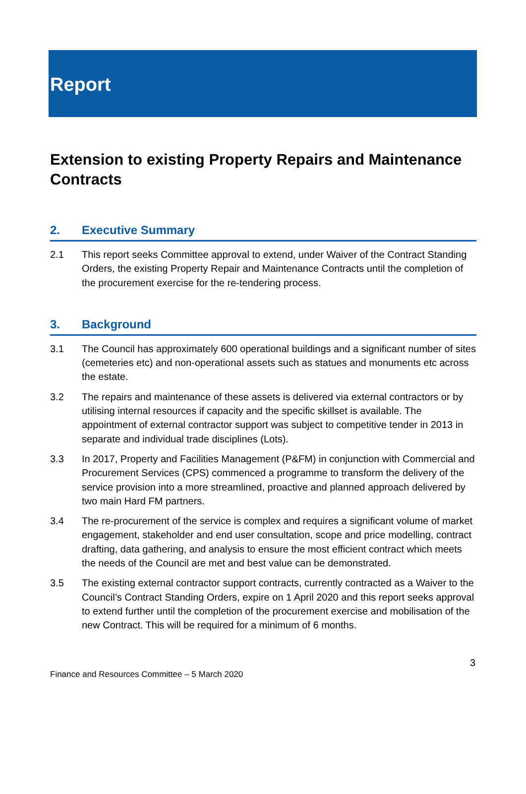Report
Extension to existing Property Repairs and Maintenance Contracts
2. Executive Summary
2.1 This report seeks Committee approval to extend, under Waiver of the Contract Standing Orders, the existing Property Repair and Maintenance Contracts until the completion of the procurement exercise for the re-tendering process.
3. Background
3.1 The Council has approximately 600 operational buildings and a significant number of sites (cemeteries etc) and non-operational assets such as statues and monuments etc across the estate.
3.2 The repairs and maintenance of these assets is delivered via external contractors or by utilising internal resources if capacity and the specific skillset is available. The appointment of external contractor support was subject to competitive tender in 2013 in separate and individual trade disciplines (Lots).
3.3 In 2017, Property and Facilities Management (P&FM) in conjunction with Commercial and Procurement Services (CPS) commenced a programme to transform the delivery of the service provision into a more streamlined, proactive and planned approach delivered by two main Hard FM partners.
3.4 The re-procurement of the service is complex and requires a significant volume of market engagement, stakeholder and end user consultation, scope and price modelling, contract drafting, data gathering, and analysis to ensure the most efficient contract which meets the needs of the Council are met and best value can be demonstrated.
3.5 The existing external contractor support contracts, currently contracted as a Waiver to the Council’s Contract Standing Orders, expire on 1 April 2020 and this report seeks approval to extend further until the completion of the procurement exercise and mobilisation of the new Contract. This will be required for a minimum of 6 months.
3
Finance and Resources Committee – 5 March 2020